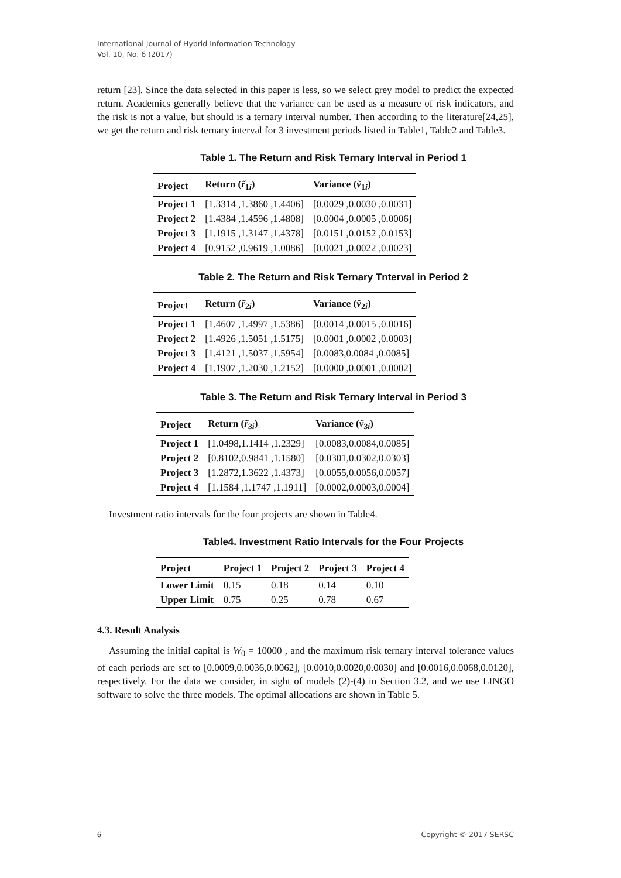International Journal of Hybrid Information Technology
Vol. 10, No. 6 (2017)
return [23]. Since the data selected in this paper is less, so we select grey model to predict the expected return. Academics generally believe that the variance can be used as a measure of risk indicators, and the risk is not a value, but should is a ternary interval number. Then according to the literature[24,25], we get the return and risk ternary interval for 3 investment periods listed in Table1, Table2 and Table3.
Table 1. The Return and Risk Ternary Interval in Period 1
| Project | Return ( r̃<sub>1i</sub>) | Variance ( ṽ<sub>1i</sub>) |
| --- | --- | --- |
| Project 1 | [1.3314 ,1.3860 ,1.4406] | [0.0029 ,0.0030 ,0.0031] |
| Project 2 | [1.4384 ,1.4596 ,1.4808] | [0.0004 ,0.0005 ,0.0006] |
| Project 3 | [1.1915 ,1.3147 ,1.4378] | [0.0151 ,0.0152 ,0.0153] |
| Project 4 | [0.9152 ,0.9619 ,1.0086] | [0.0021 ,0.0022 ,0.0023] |
Table 2. The Return and Risk Ternary Tnterval in Period 2
| Project | Return ( r̃<sub>2i</sub>) | Variance ( ṽ<sub>2i</sub>) |
| --- | --- | --- |
| Project 1 | [1.4607 ,1.4997 ,1.5386] | [0.0014 ,0.0015 ,0.0016] |
| Project 2 | [1.4926 ,1.5051 ,1.5175] | [0.0001 ,0.0002 ,0.0003] |
| Project 3 | [1.4121 ,1.5037 ,1.5954] | [0.0083,0.0084 ,0.0085] |
| Project 4 | [1.1907 ,1.2030 ,1.2152] | [0.0000 ,0.0001 ,0.0002] |
Table 3. The Return and Risk Ternary Interval in Period 3
| Project | Return ( r̃<sub>3i</sub>) | Variance ( ṽ<sub>3i</sub>) |
| --- | --- | --- |
| Project 1 | [1.0498,1.1414 ,1.2329] | [0.0083,0.0084,0.0085] |
| Project 2 | [0.8102,0.9841 ,1.1580] | [0.0301,0.0302,0.0303] |
| Project 3 | [1.2872,1.3622 ,1.4373] | [0.0055,0.0056,0.0057] |
| Project 4 | [1.1584 ,1.1747 ,1.1911] | [0.0002,0.0003,0.0004] |
Investment ratio intervals for the four projects are shown in Table4.
Table4. Investment Ratio Intervals for the Four Projects
| Project | Project 1 | Project 2 | Project 3 | Project 4 |
| --- | --- | --- | --- | --- |
| Lower Limit | 0.15 | 0.18 | 0.14 | 0.10 |
| Upper Limit | 0.75 | 0.25 | 0.78 | 0.67 |
4.3. Result Analysis
Assuming the initial capital is W<sub>0</sub> = 10000 , and the maximum risk ternary interval tolerance values of each periods are set to [0.0009,0.0036,0.0062], [0.0010,0.0020,0.0030] and [0.0016,0.0068,0.0120], respectively. For the data we consider, in sight of models (2)-(4) in Section 3.2, and we use LINGO software to solve the three models. The optimal allocations are shown in Table 5.
6 Copyright © 2017 SERSC